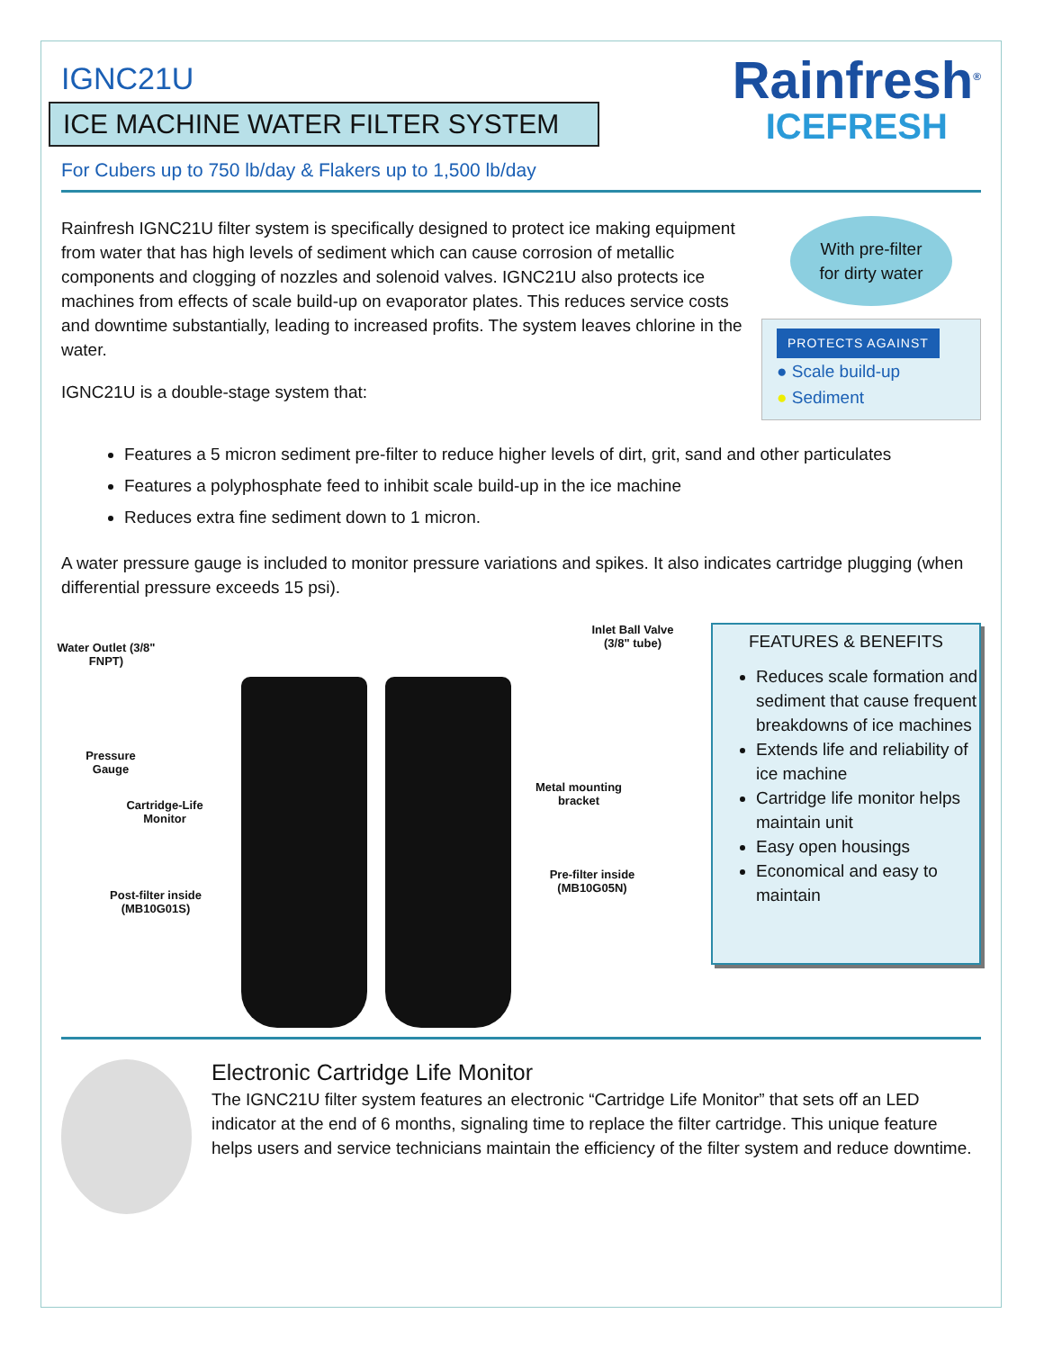IGNC21U
ICE MACHINE WATER FILTER SYSTEM
For Cubers up to 750 lb/day & Flakers up to 1,500 lb/day
Rainfresh<sup>®</sup>
ICEFRESH
Rainfresh IGNC21U filter system is specifically designed to protect ice making equipment from water that has high levels of sediment which can cause corrosion of metallic components and clogging of nozzles and solenoid valves. IGNC21U also protects ice machines from effects of scale build-up on evaporator plates. This reduces service costs and downtime substantially, leading to increased profits. The system leaves chlorine in the water.
IGNC21U is a double-stage system that:
With pre-filter
for dirty water
PROTECTS AGAINST
● Scale build-up
● Sediment
Features a 5 micron sediment pre-filter to reduce higher levels of dirt, grit, sand and other particulates
Features a polyphosphate feed to inhibit scale build-up in the ice machine
Reduces extra fine sediment down to 1 micron.
A water pressure gauge is included to monitor pressure variations and spikes. It also indicates cartridge plugging (when differential pressure exceeds 15 psi).
Water Outlet (3/8" FNPT)
Inlet Ball Valve (3/8" tube)
Pressure Gauge
Metal mounting bracket
Cartridge-Life Monitor
Pre-filter inside (MB10G05N)
Post-filter inside (MB10G01S)
FEATURES & BENEFITS
Reduces scale formation and sediment that cause frequent breakdowns of ice machines
Extends life and reliability of ice machine
Cartridge life monitor helps maintain unit
Easy open housings
Economical and easy to maintain
Electronic Cartridge Life Monitor
The IGNC21U filter system features an electronic “Cartridge Life Monitor” that sets off an LED indicator at the end of 6 months, signaling time to replace the filter cartridge. This unique feature helps users and service technicians maintain the efficiency of the filter system and reduce downtime.